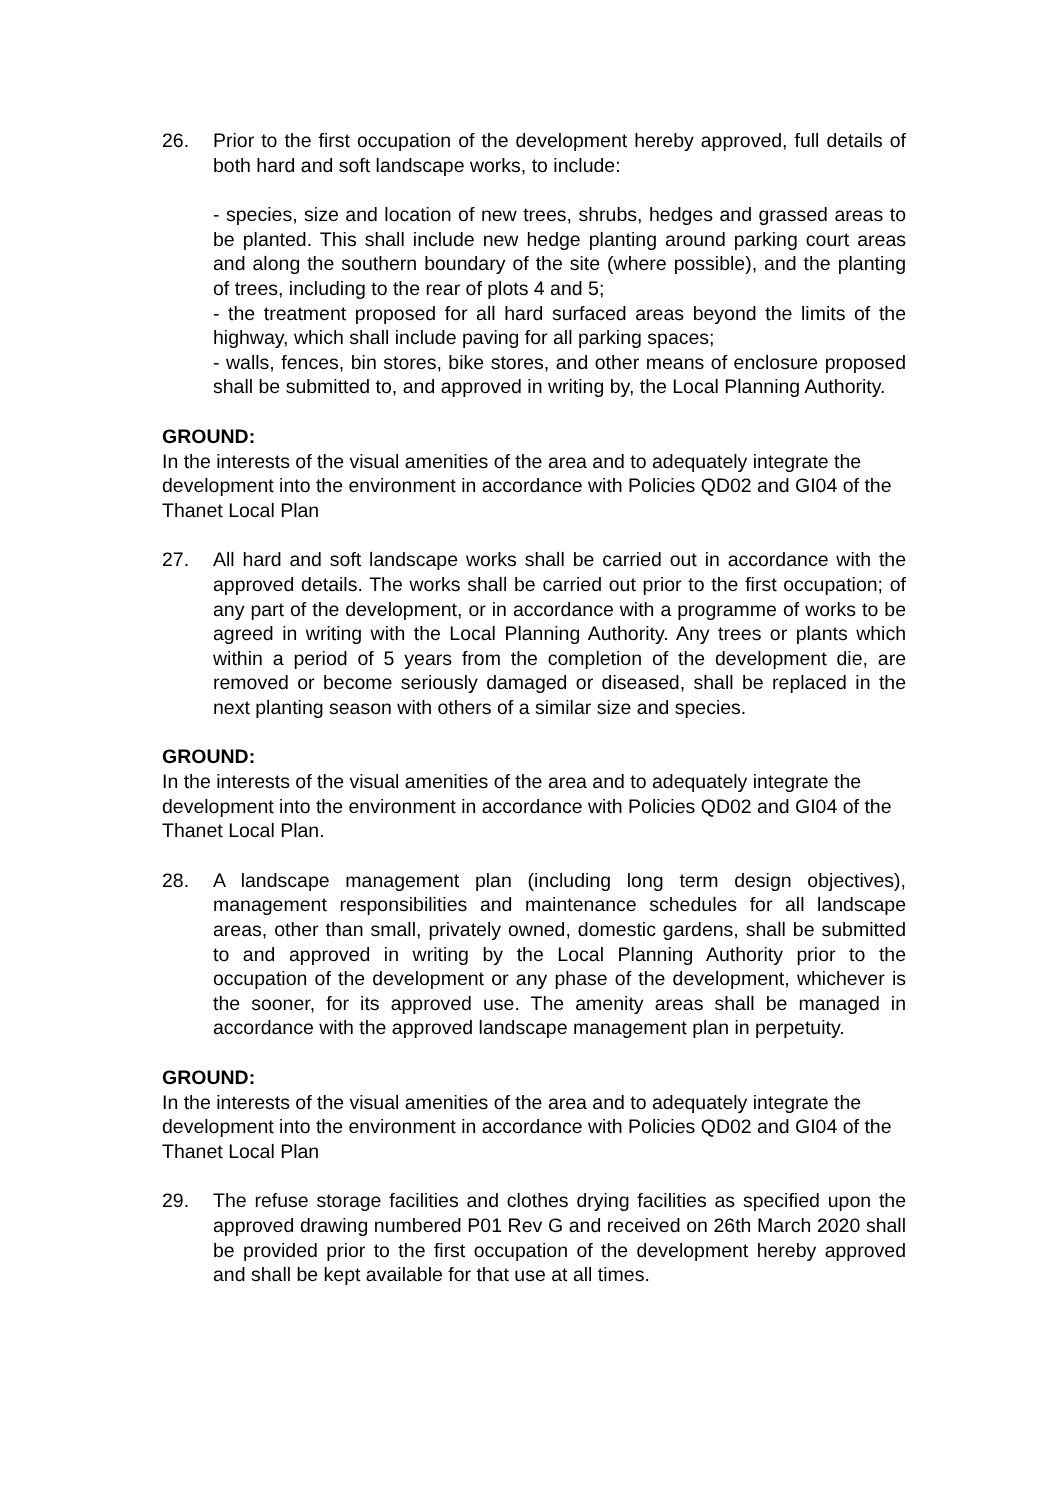26. Prior to the first occupation of the development hereby approved, full details of both hard and soft landscape works, to include:
- species, size and location of new trees, shrubs, hedges and grassed areas to be planted. This shall include new hedge planting around parking court areas and along the southern boundary of the site (where possible), and the planting of trees, including to the rear of plots 4 and 5;
- the treatment proposed for all hard surfaced areas beyond the limits of the highway, which shall include paving for all parking spaces;
- walls, fences, bin stores, bike stores, and other means of enclosure proposed shall be submitted to, and approved in writing by, the Local Planning Authority.
GROUND:
In the interests of the visual amenities of the area and to adequately integrate the development into the environment in accordance with Policies QD02 and GI04 of the Thanet Local Plan
27. All hard and soft landscape works shall be carried out in accordance with the approved details. The works shall be carried out prior to the first occupation; of any part of the development, or in accordance with a programme of works to be agreed in writing with the Local Planning Authority. Any trees or plants which within a period of 5 years from the completion of the development die, are removed or become seriously damaged or diseased, shall be replaced in the next planting season with others of a similar size and species.
GROUND:
In the interests of the visual amenities of the area and to adequately integrate the development into the environment in accordance with Policies QD02 and GI04 of the Thanet Local Plan.
28. A landscape management plan (including long term design objectives), management responsibilities and maintenance schedules for all landscape areas, other than small, privately owned, domestic gardens, shall be submitted to and approved in writing by the Local Planning Authority prior to the occupation of the development or any phase of the development, whichever is the sooner, for its approved use. The amenity areas shall be managed in accordance with the approved landscape management plan in perpetuity.
GROUND:
In the interests of the visual amenities of the area and to adequately integrate the development into the environment in accordance with Policies QD02 and GI04 of the Thanet Local Plan
29. The refuse storage facilities and clothes drying facilities as specified upon the approved drawing numbered P01 Rev G and received on 26th March 2020 shall be provided prior to the first occupation of the development hereby approved and shall be kept available for that use at all times.